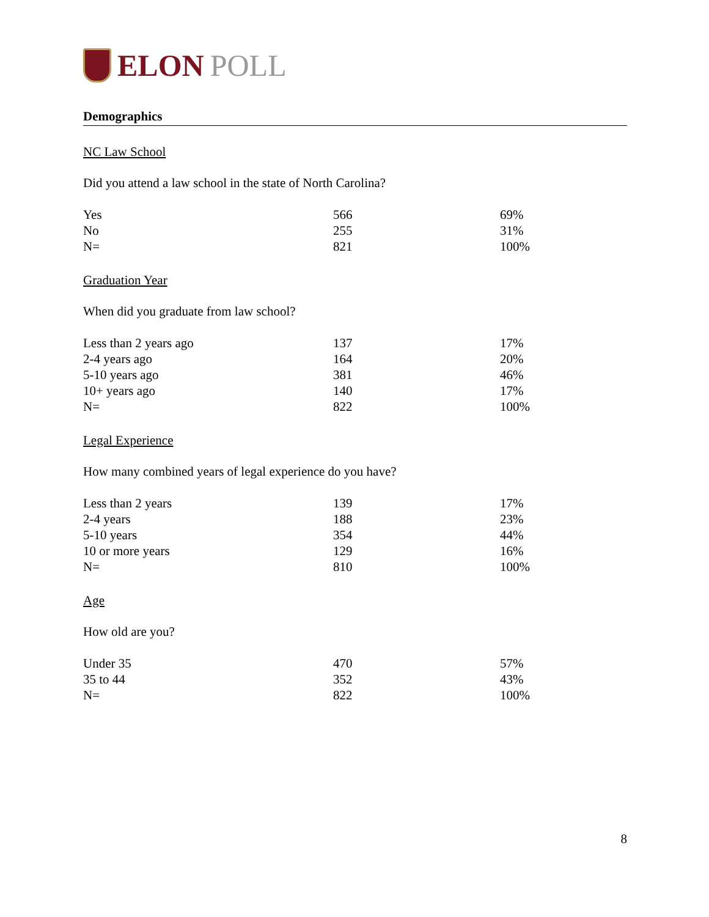ELON POLL
Demographics
NC Law School
Did you attend a law school in the state of North Carolina?
| Yes | 566 | 69% |
| No | 255 | 31% |
| N= | 821 | 100% |
Graduation Year
When did you graduate from law school?
| Less than 2 years ago | 137 | 17% |
| 2-4 years ago | 164 | 20% |
| 5-10 years ago | 381 | 46% |
| 10+ years ago | 140 | 17% |
| N= | 822 | 100% |
Legal Experience
How many combined years of legal experience do you have?
| Less than 2 years | 139 | 17% |
| 2-4 years | 188 | 23% |
| 5-10 years | 354 | 44% |
| 10 or more years | 129 | 16% |
| N= | 810 | 100% |
Age
How old are you?
| Under 35 | 470 | 57% |
| 35 to 44 | 352 | 43% |
| N= | 822 | 100% |
8